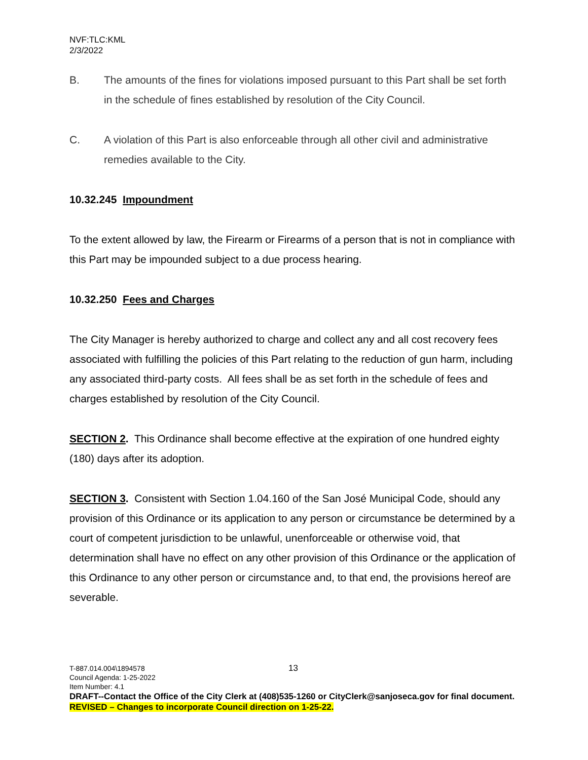NVF:TLC:KML
2/3/2022
B. The amounts of the fines for violations imposed pursuant to this Part shall be set forth in the schedule of fines established by resolution of the City Council.
C. A violation of this Part is also enforceable through all other civil and administrative remedies available to the City.
10.32.245 Impoundment
To the extent allowed by law, the Firearm or Firearms of a person that is not in compliance with this Part may be impounded subject to a due process hearing.
10.32.250 Fees and Charges
The City Manager is hereby authorized to charge and collect any and all cost recovery fees associated with fulfilling the policies of this Part relating to the reduction of gun harm, including any associated third-party costs. All fees shall be as set forth in the schedule of fees and charges established by resolution of the City Council.
SECTION 2. This Ordinance shall become effective at the expiration of one hundred eighty (180) days after its adoption.
SECTION 3. Consistent with Section 1.04.160 of the San José Municipal Code, should any provision of this Ordinance or its application to any person or circumstance be determined by a court of competent jurisdiction to be unlawful, unenforceable or otherwise void, that determination shall have no effect on any other provision of this Ordinance or the application of this Ordinance to any other person or circumstance and, to that end, the provisions hereof are severable.
T-887.014.004\1894578 13
Council Agenda: 1-25-2022
Item Number: 4.1
DRAFT--Contact the Office of the City Clerk at (408)535-1260 or CityClerk@sanjoseca.gov for final document.
REVISED – Changes to incorporate Council direction on 1-25-22.